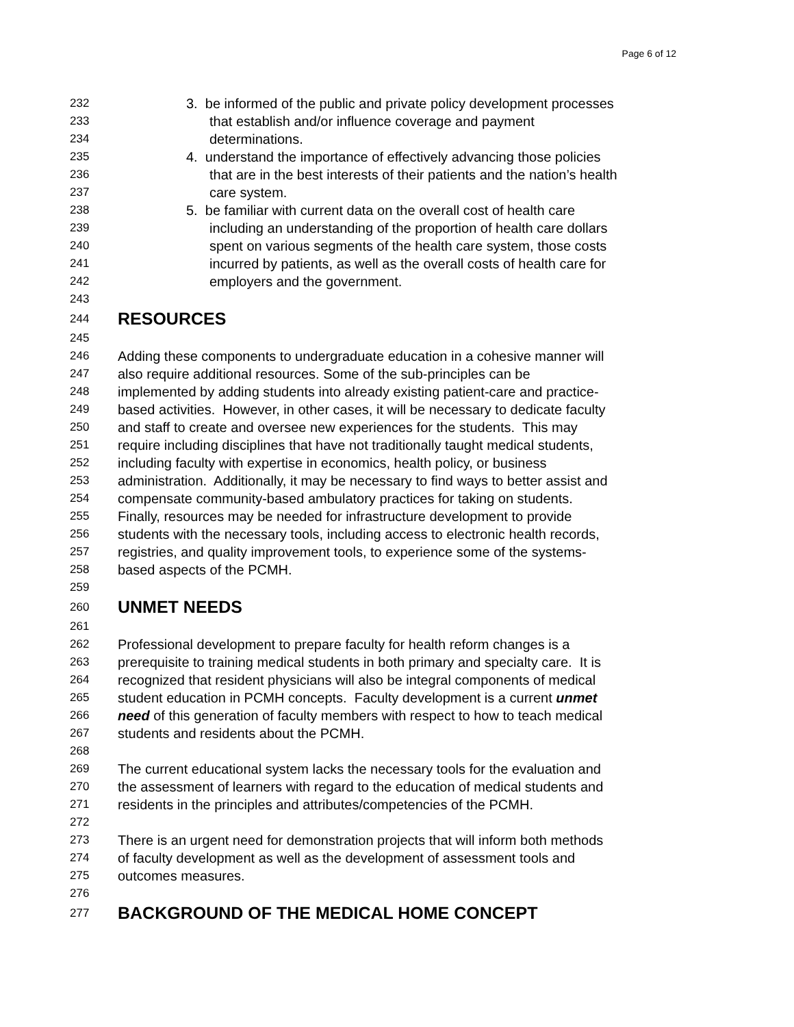Page 6 of 12
232 3. be informed of the public and private policy development processes
233 that establish and/or influence coverage and payment
234 determinations.
235 4. understand the importance of effectively advancing those policies
236 that are in the best interests of their patients and the nation’s health
237 care system.
238 5. be familiar with current data on the overall cost of health care
239 including an understanding of the proportion of health care dollars
240 spent on various segments of the health care system, those costs
241 incurred by patients, as well as the overall costs of health care for
242 employers and the government.
243
244 RESOURCES
245
246 Adding these components to undergraduate education in a cohesive manner will
247 also require additional resources. Some of the sub-principles can be
248 implemented by adding students into already existing patient-care and practice-
249 based activities. However, in other cases, it will be necessary to dedicate faculty
250 and staff to create and oversee new experiences for the students. This may
251 require including disciplines that have not traditionally taught medical students,
252 including faculty with expertise in economics, health policy, or business
253 administration. Additionally, it may be necessary to find ways to better assist and
254 compensate community-based ambulatory practices for taking on students.
255 Finally, resources may be needed for infrastructure development to provide
256 students with the necessary tools, including access to electronic health records,
257 registries, and quality improvement tools, to experience some of the systems-
258 based aspects of the PCMH.
259
260 UNMET NEEDS
261
262 Professional development to prepare faculty for health reform changes is a
263 prerequisite to training medical students in both primary and specialty care. It is
264 recognized that resident physicians will also be integral components of medical
265 student education in PCMH concepts. Faculty development is a current unmet
266 need of this generation of faculty members with respect to how to teach medical
267 students and residents about the PCMH.
268
269 The current educational system lacks the necessary tools for the evaluation and
270 the assessment of learners with regard to the education of medical students and
271 residents in the principles and attributes/competencies of the PCMH.
272
273 There is an urgent need for demonstration projects that will inform both methods
274 of faculty development as well as the development of assessment tools and
275 outcomes measures.
276
277 BACKGROUND OF THE MEDICAL HOME CONCEPT